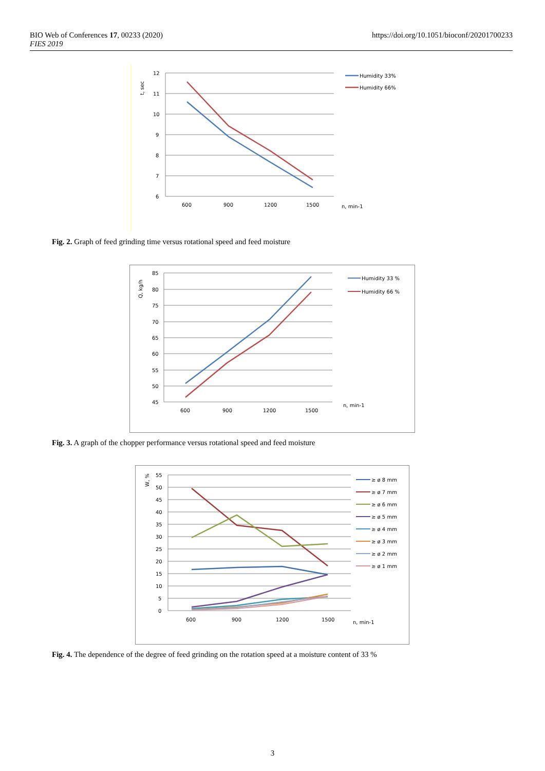BIO Web of Conferences 17, 00233 (2020)
FIES 2019
https://doi.org/10.1051/bioconf/20201700233
12
11
10
9
8
7
6
600
900
1200
1500
n, min-1
t, sec
Humidity 33%
Humidity 66%
Fig. 2. Graph of feed grinding time versus rotational speed and feed moisture
85
80
75
70
65
60
55
50
45
600
900
1200
1500
n, min-1
Q, kg/h
Humidity 33 %
Humidity 66 %
Fig. 3. A graph of the chopper performance versus rotational speed and feed moisture
55
50
45
40
35
30
25
20
15
10
5
0
600
900
1200
1500
n, min-1
W, %
≥ ø 8 mm
≥ ø 7 mm
≥ ø 6 mm
≥ ø 5 mm
≥ ø 4 mm
≥ ø 3 mm
≥ ø 2 mm
≥ ø 1 mm
Fig. 4. The dependence of the degree of feed grinding on the rotation speed at a moisture content of 33 %
3